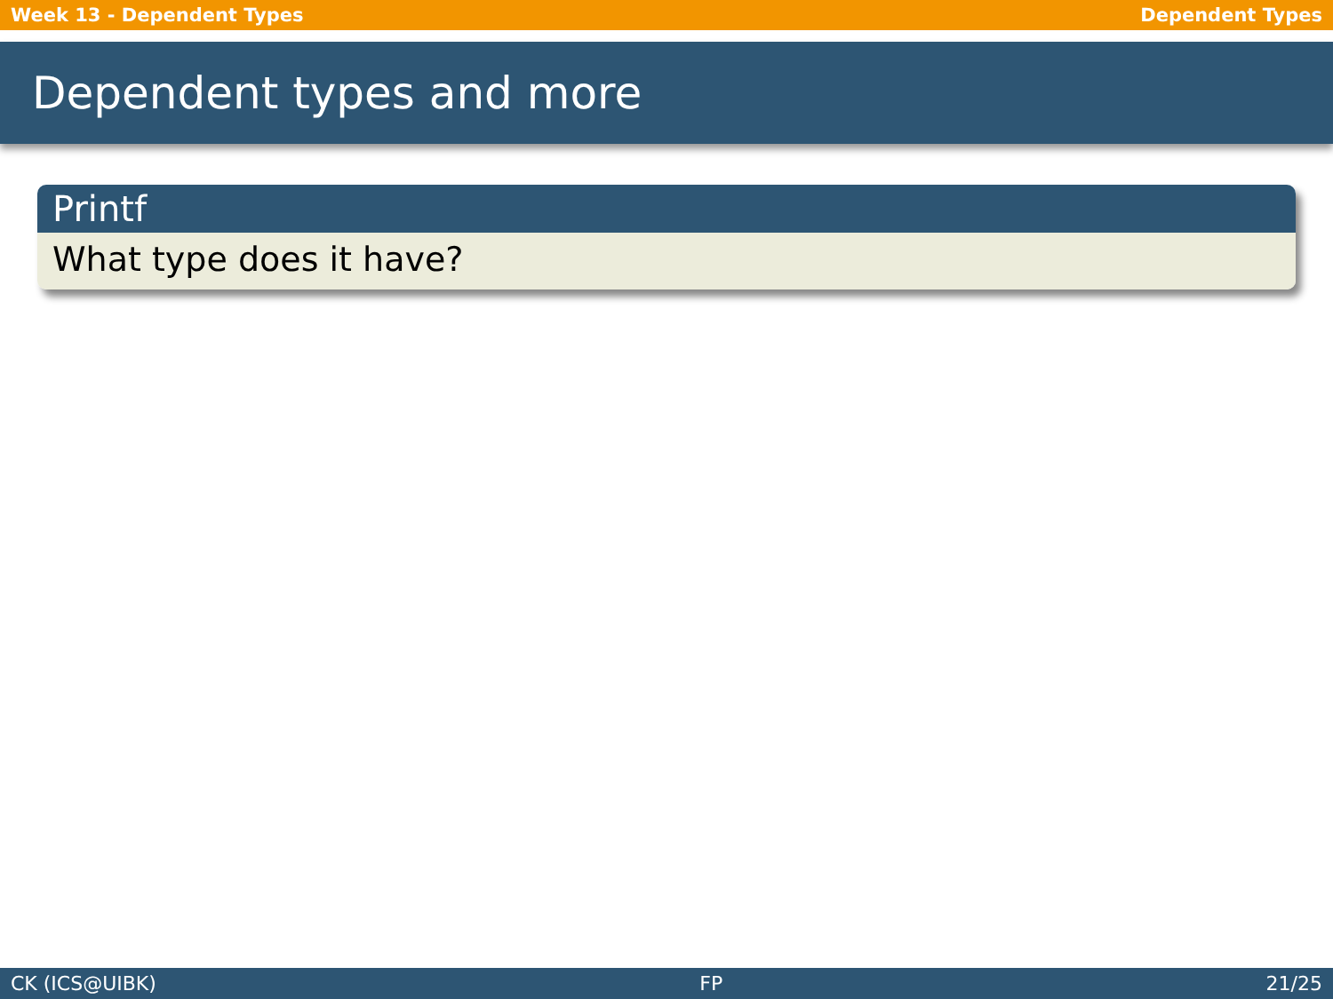Week 13 - Dependent Types Dependent Types
Dependent types and more
Printf
What type does it have?
CK (ICS@UIBK) FP 21/25